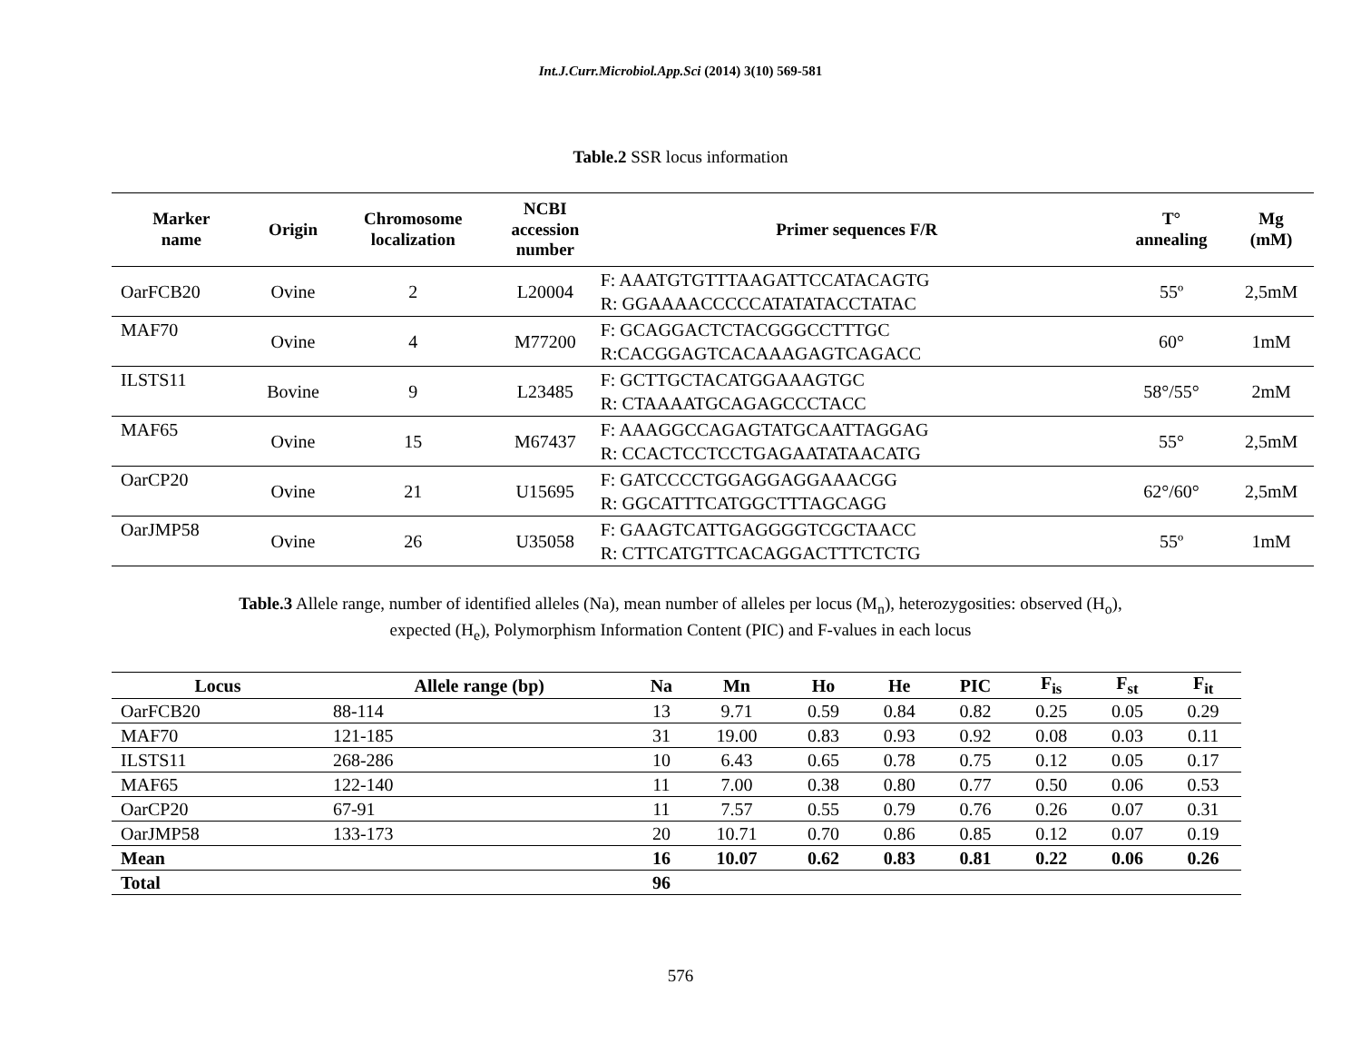Int.J.Curr.Microbiol.App.Sci (2014) 3(10) 569-581
Table.2 SSR locus information
| Marker name | Origin | Chromosome localization | NCBI accession number | Primer sequences F/R | T° annealing | Mg (mM) |
| --- | --- | --- | --- | --- | --- | --- |
| OarFCB20 | Ovine | 2 | L20004 | F: AAATGTGTTTAAGATTCCATACAGTG R: GGAAAACCCCCATATATACCTATAC | 55º | 2,5mM |
| MAF70 | Ovine | 4 | M77200 | F: GCAGGACTCTACGGGCCTTTGC R:CACGGAGTCACAAAGAGTCAGACC | 60° | 1mM |
| ILSTS11 | Bovine | 9 | L23485 | F: GCTTGCTACATGGAAAGTGC R: CTAAAATGCAGAGCCCTACC | 58°/55° | 2mM |
| MAF65 | Ovine | 15 | M67437 | F: AAAGGCCAGAGTATGCAATTAGGAG R: CCACTCCTCCTGAGAATATAACATG | 55° | 2,5mM |
| OarCP20 | Ovine | 21 | U15695 | F: GATCCCCTGGAGGAGGAAACGG R: GGCATTTCATGGCTTTAGCAGG | 62°/60° | 2,5mM |
| OarJMP58 | Ovine | 26 | U35058 | F: GAAGTCATTGAGGGGTCGCTAACC R: CTTCATGTTCACAGGACTTTCTCTG | 55º | 1mM |
Table.3 Allele range, number of identified alleles (Na), mean number of alleles per locus (M<sub>n</sub>), heterozygosities: observed (H<sub>o</sub>),
expected (H<sub>e</sub>), Polymorphism Information Content (PIC) and F-values in each locus
| Locus | Allele range (bp) | Na | Mn | Ho | He | PIC | F<sub>is</sub> | F<sub>st</sub> | F<sub>it</sub> |
| --- | --- | --- | --- | --- | --- | --- | --- | --- | --- |
| OarFCB20 | 88-114 | 13 | 9.71 | 0.59 | 0.84 | 0.82 | 0.25 | 0.05 | 0.29 |
| MAF70 | 121-185 | 31 | 19.00 | 0.83 | 0.93 | 0.92 | 0.08 | 0.03 | 0.11 |
| ILSTS11 | 268-286 | 10 | 6.43 | 0.65 | 0.78 | 0.75 | 0.12 | 0.05 | 0.17 |
| MAF65 | 122-140 | 11 | 7.00 | 0.38 | 0.80 | 0.77 | 0.50 | 0.06 | 0.53 |
| OarCP20 | 67-91 | 11 | 7.57 | 0.55 | 0.79 | 0.76 | 0.26 | 0.07 | 0.31 |
| OarJMP58 | 133-173 | 20 | 10.71 | 0.70 | 0.86 | 0.85 | 0.12 | 0.07 | 0.19 |
| Mean | | 16 | 10.07 | 0.62 | 0.83 | 0.81 | 0.22 | 0.06 | 0.26 |
| Total | | 96 | | | | | | | |
576